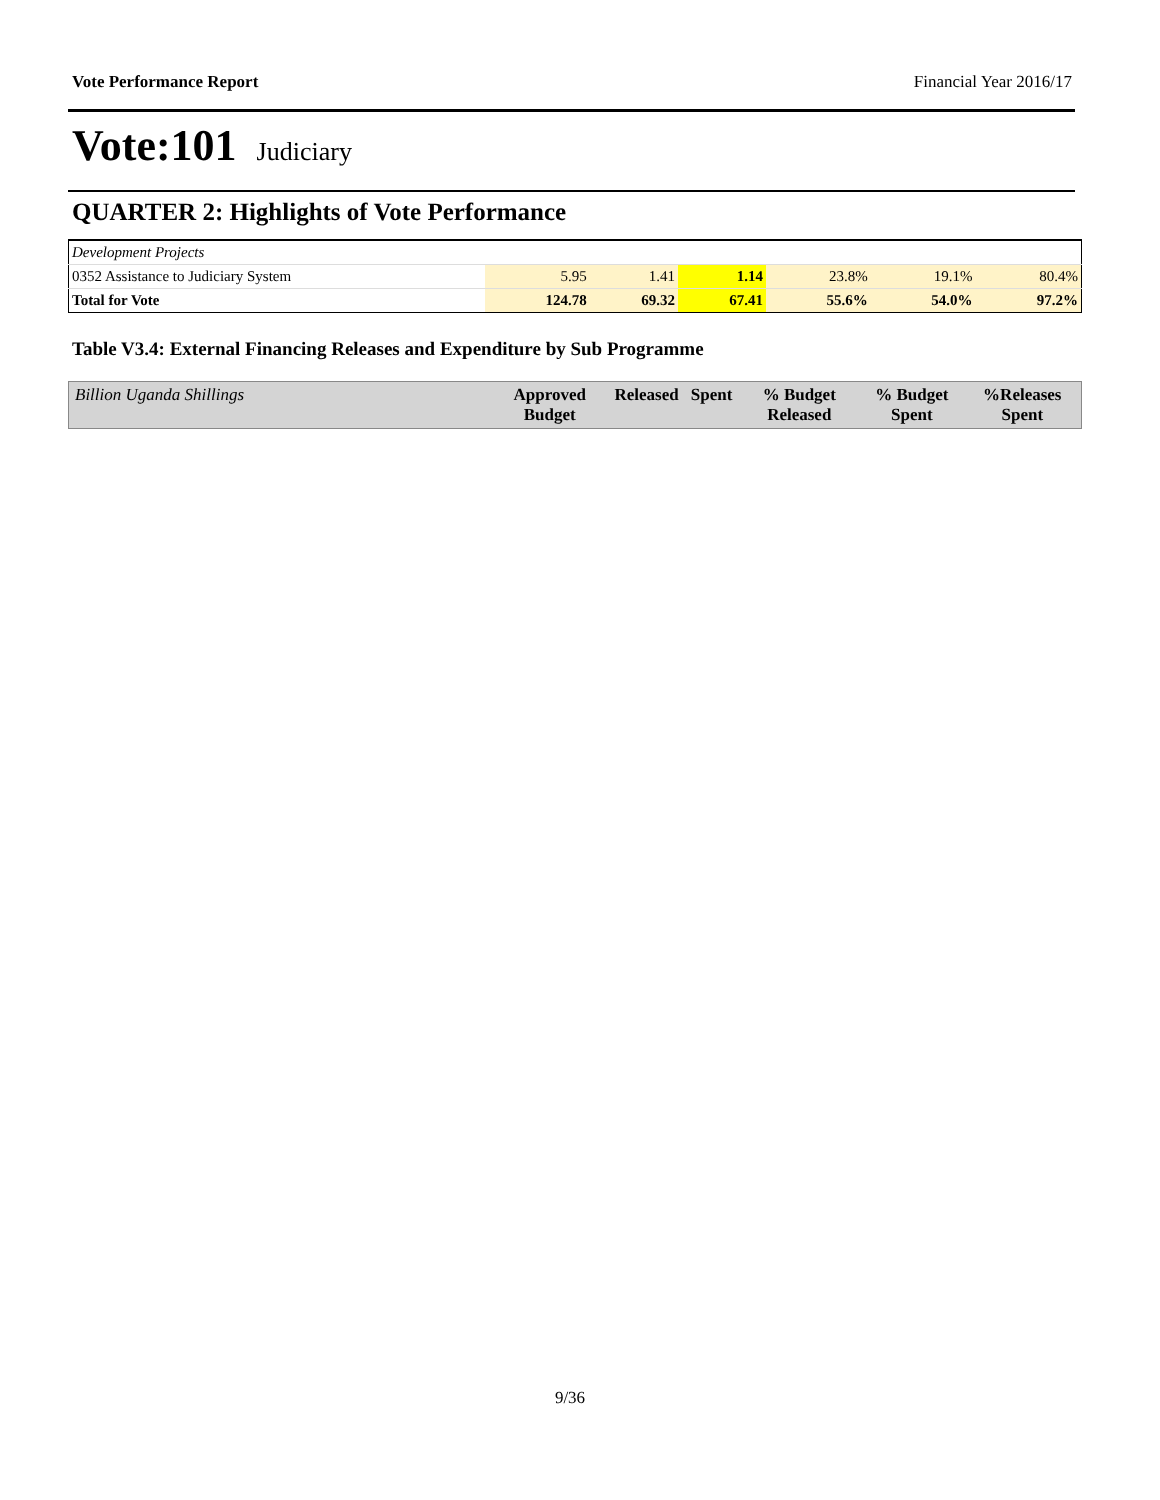Vote Performance Report Financial Year 2016/17
Vote:101 Judiciary
QUARTER 2: Highlights of Vote Performance
| Development Projects | | | | | | |
| 0352 Assistance to Judiciary System | 5.95 | 1.41 | 1.14 | 23.8% | 19.1% | 80.4% |
| Total for Vote | 124.78 | 69.32 | 67.41 | 55.6% | 54.0% | 97.2% |
Table V3.4: External Financing Releases and Expenditure by Sub Programme
| Billion Uganda Shillings | Approved Budget | Released | Spent | % Budget Released | % Budget Spent | %Releases Spent |
| --- | --- | --- | --- | --- | --- | --- |
9/36